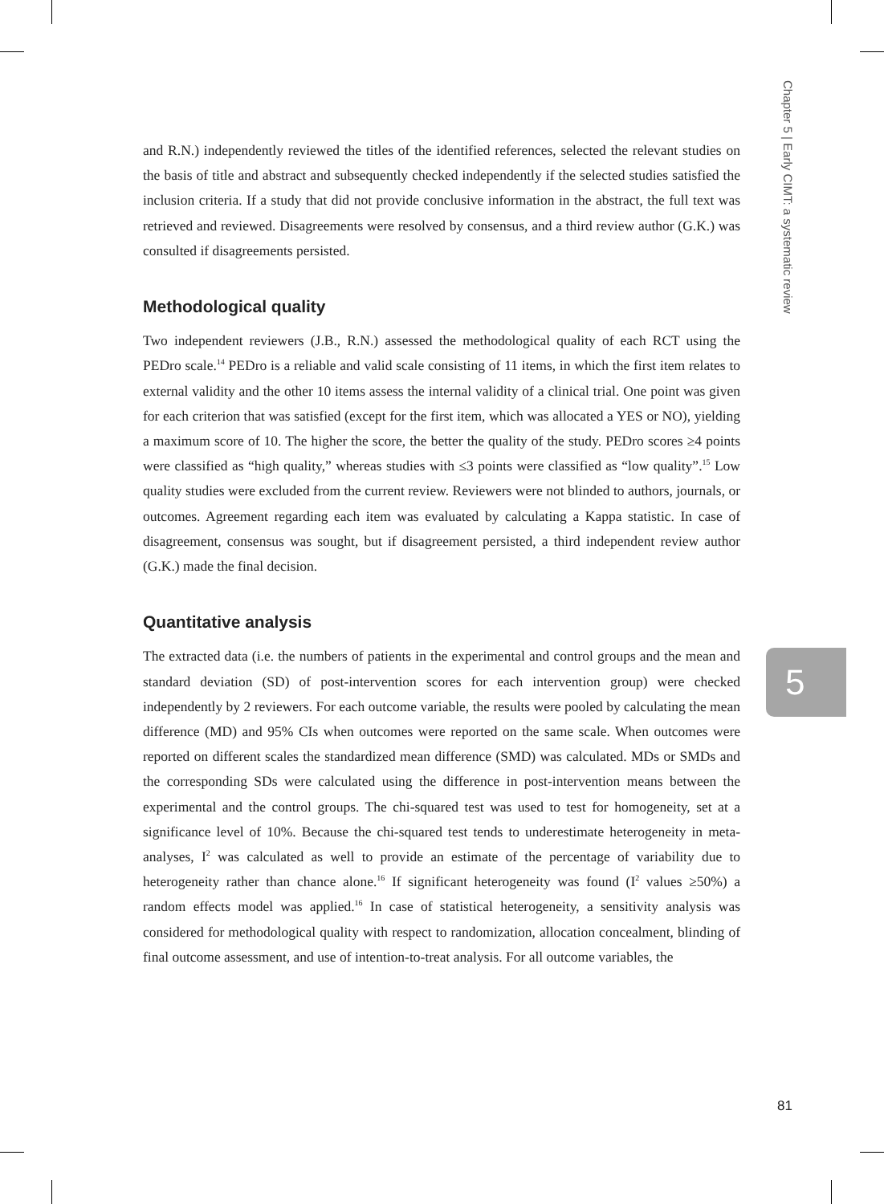Chapter 5 | Early CIMT: a systematic review
and R.N.) independently reviewed the titles of the identified references, selected the relevant studies on the basis of title and abstract and subsequently checked independently if the selected studies satisfied the inclusion criteria. If a study that did not provide conclusive information in the abstract, the full text was retrieved and reviewed. Disagreements were resolved by consensus, and a third review author (G.K.) was consulted if disagreements persisted.
Methodological quality
Two independent reviewers (J.B., R.N.) assessed the methodological quality of each RCT using the PEDro scale.<sup>14</sup> PEDro is a reliable and valid scale consisting of 11 items, in which the first item relates to external validity and the other 10 items assess the internal validity of a clinical trial. One point was given for each criterion that was satisfied (except for the first item, which was allocated a YES or NO), yielding a maximum score of 10. The higher the score, the better the quality of the study. PEDro scores ≥4 points were classified as “high quality,” whereas studies with ≤3 points were classified as “low quality”.<sup>15</sup> Low quality studies were excluded from the current review. Reviewers were not blinded to authors, journals, or outcomes. Agreement regarding each item was evaluated by calculating a Kappa statistic. In case of disagreement, consensus was sought, but if disagreement persisted, a third independent review author (G.K.) made the final decision.
Quantitative analysis
The extracted data (i.e. the numbers of patients in the experimental and control groups and the mean and standard deviation (SD) of post-intervention scores for each intervention group) were checked independently by 2 reviewers. For each outcome variable, the results were pooled by calculating the mean difference (MD) and 95% CIs when outcomes were reported on the same scale. When outcomes were reported on different scales the standardized mean difference (SMD) was calculated. MDs or SMDs and the corresponding SDs were calculated using the difference in post-intervention means between the experimental and the control groups. The chi-squared test was used to test for homogeneity, set at a significance level of 10%. Because the chi-squared test tends to underestimate heterogeneity in meta-analyses, I<sup>2</sup> was calculated as well to provide an estimate of the percentage of variability due to heterogeneity rather than chance alone.<sup>16</sup> If significant heterogeneity was found (I<sup>2</sup> values ≥50%) a random effects model was applied.<sup>16</sup> In case of statistical heterogeneity, a sensitivity analysis was considered for methodological quality with respect to randomization, allocation concealment, blinding of final outcome assessment, and use of intention-to-treat analysis. For all outcome variables, the
5
81